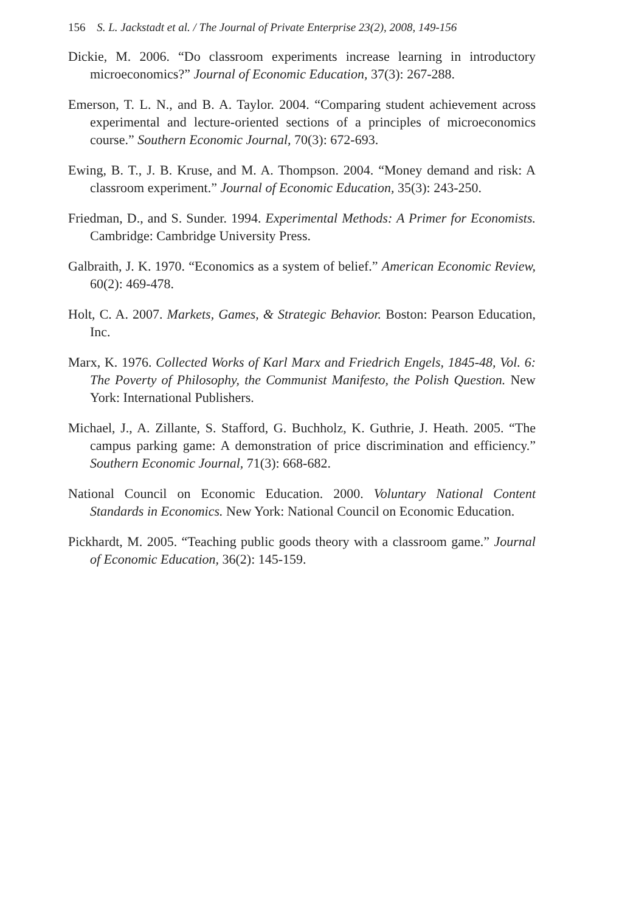156 S. L. Jackstadt et al. / The Journal of Private Enterprise 23(2), 2008, 149-156
Dickie, M. 2006. “Do classroom experiments increase learning in introductory microeconomics?” Journal of Economic Education, 37(3): 267-288.
Emerson, T. L. N., and B. A. Taylor. 2004. “Comparing student achievement across experimental and lecture-oriented sections of a principles of microeconomics course.” Southern Economic Journal, 70(3): 672-693.
Ewing, B. T., J. B. Kruse, and M. A. Thompson. 2004. “Money demand and risk: A classroom experiment.” Journal of Economic Education, 35(3): 243-250.
Friedman, D., and S. Sunder. 1994. Experimental Methods: A Primer for Economists. Cambridge: Cambridge University Press.
Galbraith, J. K. 1970. “Economics as a system of belief.” American Economic Review, 60(2): 469-478.
Holt, C. A. 2007. Markets, Games, & Strategic Behavior. Boston: Pearson Education, Inc.
Marx, K. 1976. Collected Works of Karl Marx and Friedrich Engels, 1845-48, Vol. 6: The Poverty of Philosophy, the Communist Manifesto, the Polish Question. New York: International Publishers.
Michael, J., A. Zillante, S. Stafford, G. Buchholz, K. Guthrie, J. Heath. 2005. “The campus parking game: A demonstration of price discrimination and efficiency.” Southern Economic Journal, 71(3): 668-682.
National Council on Economic Education. 2000. Voluntary National Content Standards in Economics. New York: National Council on Economic Education.
Pickhardt, M. 2005. “Teaching public goods theory with a classroom game.” Journal of Economic Education, 36(2): 145-159.